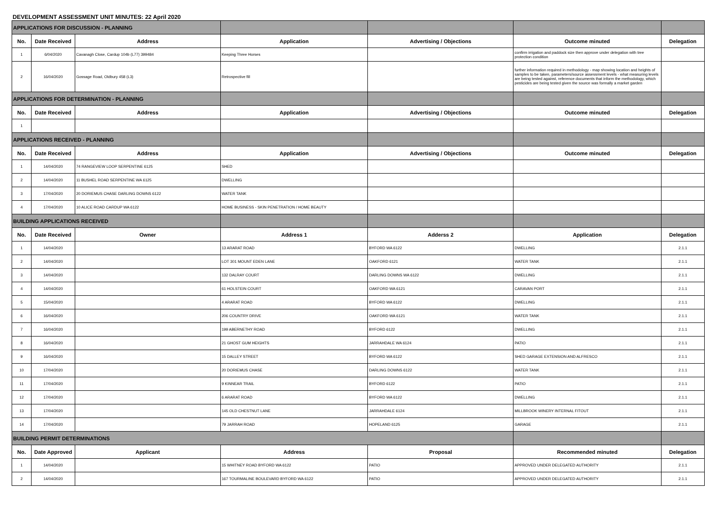DEVELOPMENT ASSESSMENT UNIT MINUTES: 22 April 2020
| APPLICATIONS FOR DISCUSSION - PLANNING | | | | | | |
| No. | Date Received | Address | Application | Advertising / Objections | Outcome minuted | Delegation |
| 1 | 6/04/2020 | Cavanagh Close, Cardup 104b (L77) 399484 | Keeping Three Horses | | confirm irrigation and paddock size then approve under delegation with tree protection condition | |
| 2 | 16/04/2020 | Gossage Road, Oldbury 458 (L3) | Retrospective fill | | further information required in methodology - map showing location and heights of samples to be taken, parameters/source assessment levels - what measuring levels are being tested against, reference documents that inform the methodology, which pesticides are being tested given the source was formally a market garden | |
| APPLICATIONS FOR DETERMINATION - PLANNING | | | | | | |
| No. | Date Received | Address | Application | Advertising / Objections | Outcome minuted | Delegation |
| 1 | | | | | | |
| APPLICATIONS RECEIVED - PLANNING | | | | | | |
| No. | Date Received | Address | Application | Advertising / Objections | Outcome minuted | Delegation |
| 1 | 14/04/2020 | 74 RANGEVIEW LOOP SERPENTINE 6125 | SHED | | | |
| 2 | 14/04/2020 | 11 BUSHEL ROAD SERPENTINE WA 6125 | DWELLING | | | |
| 3 | 17/04/2020 | 20 DORIEMUS CHASE DARLING DOWNS 6122 | WATER TANK | | | |
| 4 | 17/04/2020 | 10 ALICE ROAD CARDUP WA 6122 | HOME BUSINESS - SKIN PENETRATION / HOME BEAUTY | | | |
| BUILDING APPLICATIONS RECEIVED | | | | | | |
| No. | Date Received | Owner | Address 1 | Adderss 2 | Application | Delegation |
| 1 | 14/04/2020 | | 13 ARARAT ROAD | BYFORD WA 6122 | DWELLING | 2.1.1 |
| 2 | 14/04/2020 | | LOT 301 MOUNT EDEN LANE | OAKFORD 6121 | WATER TANK | 2.1.1 |
| 3 | 14/04/2020 | | 132 DALRAY COURT | DARLING DOWNS WA 6122 | DWELLING | 2.1.1 |
| 4 | 14/04/2020 | | 61 HOLSTEIN COURT | OAKFORD WA 6121 | CARAVAN PORT | 2.1.1 |
| 5 | 15/04/2020 | | 4 ARARAT ROAD | BYFORD WA 6122 | DWELLING | 2.1.1 |
| 6 | 16/04/2020 | | 206 COUNTRY DRIVE | OAKFORD WA 6121 | WATER TANK | 2.1.1 |
| 7 | 16/04/2020 | | 199 ABERNETHY ROAD | BYFORD 6122 | DWELLING | 2.1.1 |
| 8 | 16/04/2020 | | 21 GHOST GUM HEIGHTS | JARRAHDALE WA 6124 | PATIO | 2.1.1 |
| 9 | 16/04/2020 | | 15 DALLEY STREET | BYFORD WA 6122 | SHED GARAGE EXTENSION AND ALFRESCO | 2.1.1 |
| 10 | 17/04/2020 | | 20 DORIEMUS CHASE | DARLING DOWNS 6122 | WATER TANK | 2.1.1 |
| 11 | 17/04/2020 | | 9 KINNEAR TRAIL | BYFORD 6122 | PATIO | 2.1.1 |
| 12 | 17/04/2020 | | 6 ARARAT ROAD | BYFORD WA 6122 | DWELLING | 2.1.1 |
| 13 | 17/04/2020 | | 145 OLD CHESTNUT LANE | JARRAHDALE 6124 | MILLBROOK WINERY INTERNAL FITOUT | 2.1.1 |
| 14 | 17/04/2020 | | 79 JARRAH ROAD | HOPELAND 6125 | GARAGE | 2.1.1 |
| BUILDING PERMIT DETERMINATIONS | | | | | | |
| No. | Date Approved | Applicant | Address | Proposal | Recommended minuted | Delegation |
| 1 | 14/04/2020 | | 15 WHITNEY ROAD BYFORD WA 6122 | PATIO | APPROVED UNDER DELEGATED AUTHORITY | 2.1.1 |
| 2 | 14/04/2020 | | 167 TOURMALINE BOULEVARD BYFORD WA 6122 | PATIO | APPROVED UNDER DELEGATED AUTHORITY | 2.1.1 |